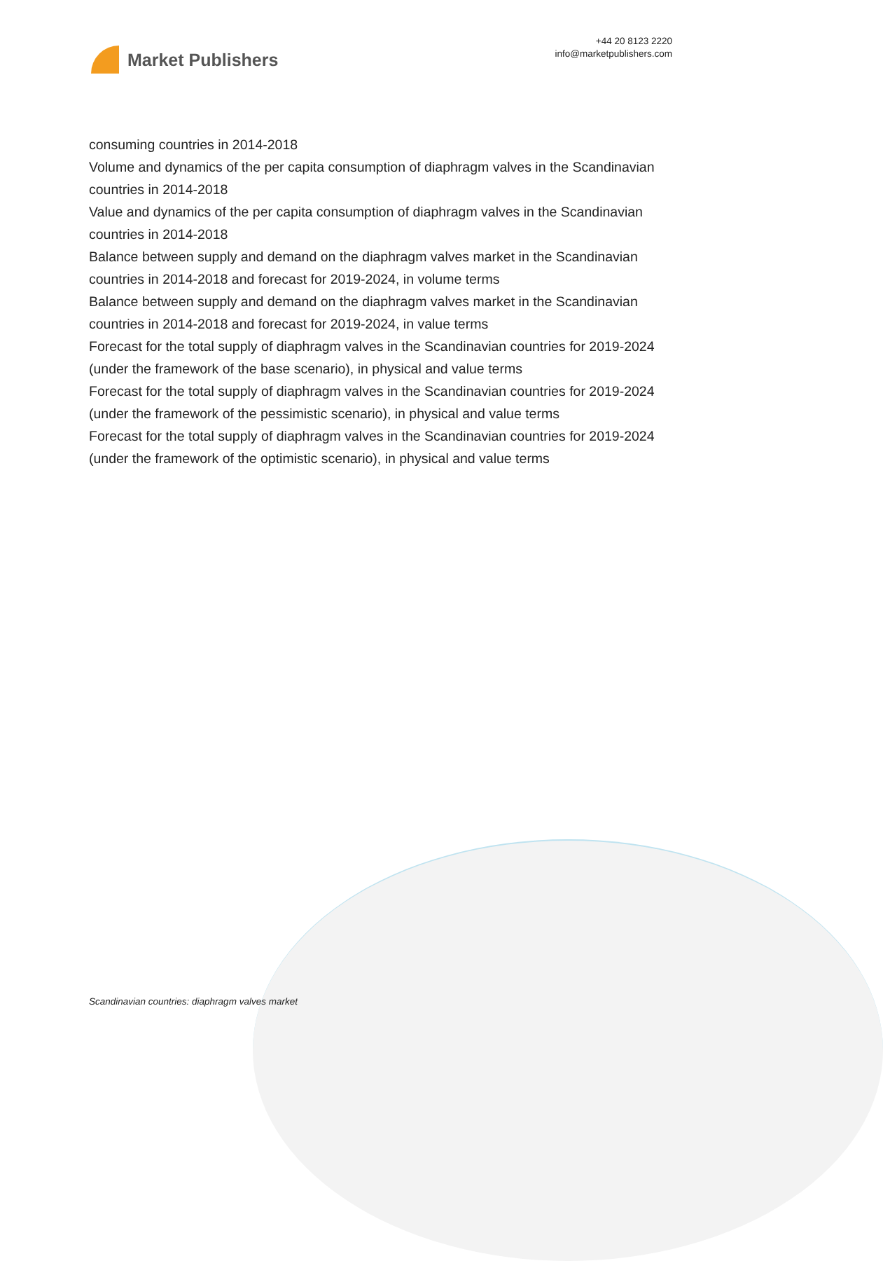Market Publishers
+44 20 8123 2220
info@marketpublishers.com
consuming countries in 2014-2018
Volume and dynamics of the per capita consumption of diaphragm valves in the Scandinavian countries in 2014-2018
Value and dynamics of the per capita consumption of diaphragm valves in the Scandinavian countries in 2014-2018
Balance between supply and demand on the diaphragm valves market in the Scandinavian countries in 2014-2018 and forecast for 2019-2024, in volume terms
Balance between supply and demand on the diaphragm valves market in the Scandinavian countries in 2014-2018 and forecast for 2019-2024, in value terms
Forecast for the total supply of diaphragm valves in the Scandinavian countries for 2019-2024 (under the framework of the base scenario), in physical and value terms
Forecast for the total supply of diaphragm valves in the Scandinavian countries for 2019-2024 (under the framework of the pessimistic scenario), in physical and value terms
Forecast for the total supply of diaphragm valves in the Scandinavian countries for 2019-2024 (under the framework of the optimistic scenario), in physical and value terms
Scandinavian countries: diaphragm valves market